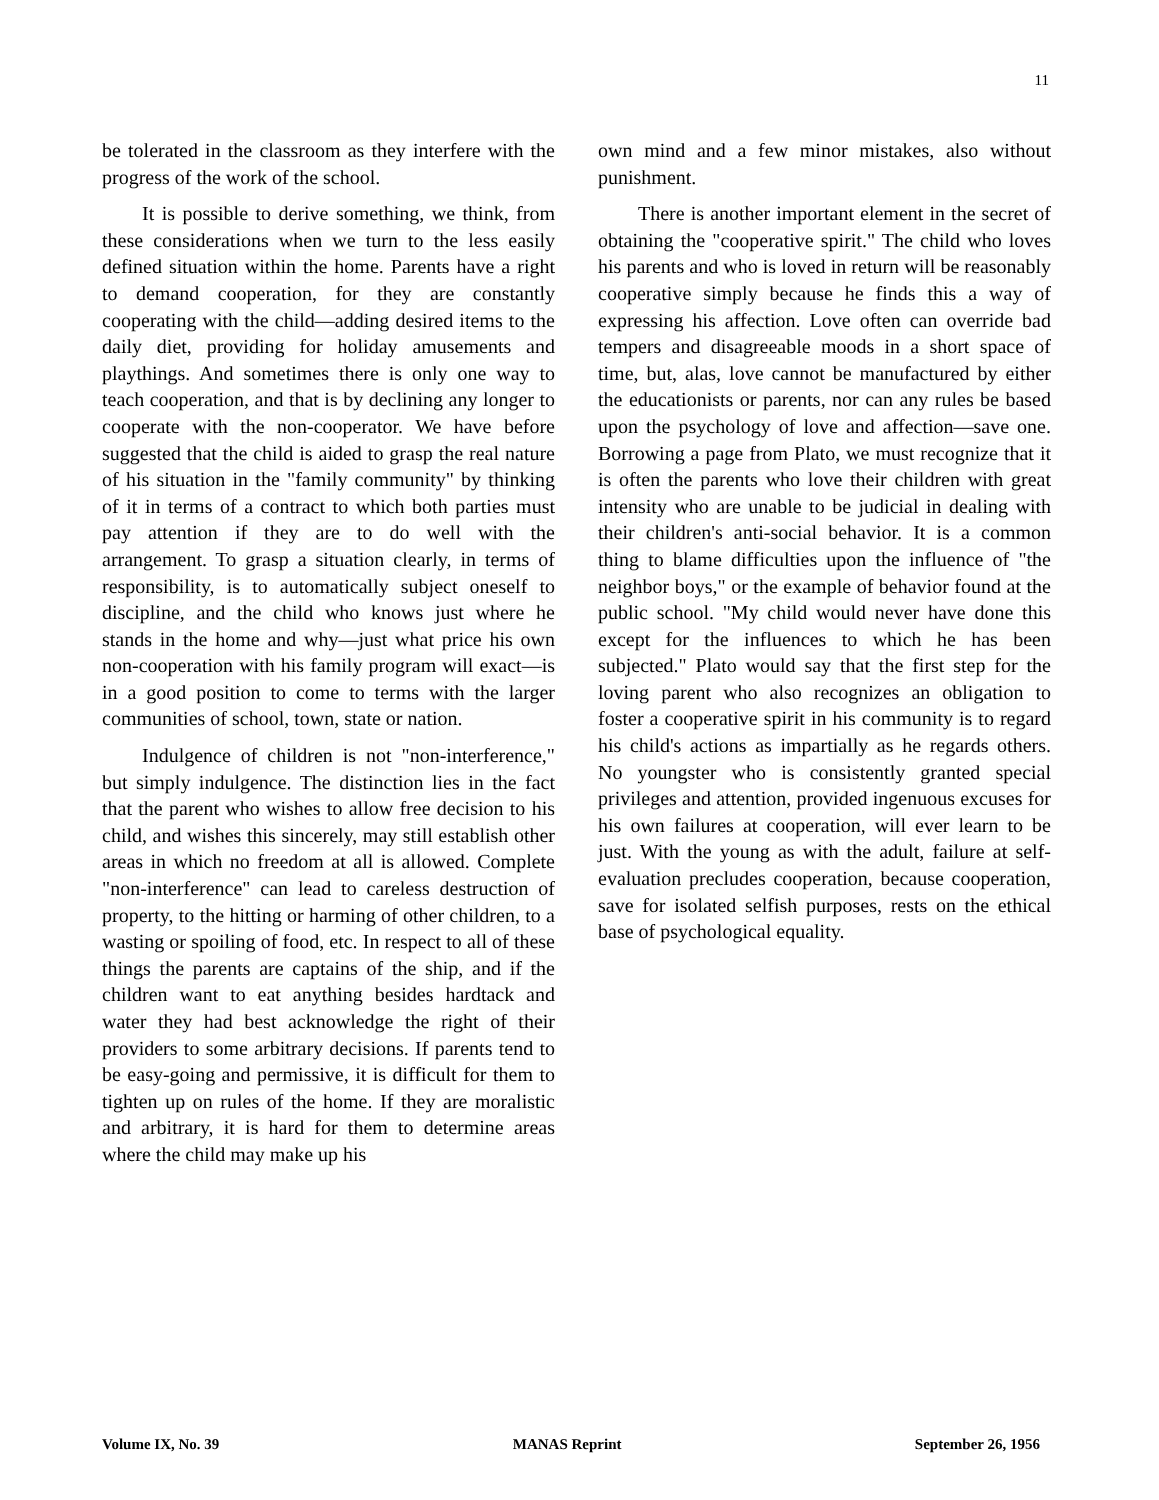11
be tolerated in the classroom as they interfere with the progress of the work of the school.
It is possible to derive something, we think, from these considerations when we turn to the less easily defined situation within the home. Parents have a right to demand cooperation, for they are constantly cooperating with the child—adding desired items to the daily diet, providing for holiday amusements and playthings. And sometimes there is only one way to teach cooperation, and that is by declining any longer to cooperate with the non-cooperator. We have before suggested that the child is aided to grasp the real nature of his situation in the "family community" by thinking of it in terms of a contract to which both parties must pay attention if they are to do well with the arrangement. To grasp a situation clearly, in terms of responsibility, is to automatically subject oneself to discipline, and the child who knows just where he stands in the home and why—just what price his own non-cooperation with his family program will exact—is in a good position to come to terms with the larger communities of school, town, state or nation.
Indulgence of children is not "non-interference," but simply indulgence. The distinction lies in the fact that the parent who wishes to allow free decision to his child, and wishes this sincerely, may still establish other areas in which no freedom at all is allowed. Complete "non-interference" can lead to careless destruction of property, to the hitting or harming of other children, to a wasting or spoiling of food, etc. In respect to all of these things the parents are captains of the ship, and if the children want to eat anything besides hardtack and water they had best acknowledge the right of their providers to some arbitrary decisions. If parents tend to be easy-going and permissive, it is difficult for them to tighten up on rules of the home. If they are moralistic and arbitrary, it is hard for them to determine areas where the child may make up his
own mind and a few minor mistakes, also without punishment.
There is another important element in the secret of obtaining the "cooperative spirit." The child who loves his parents and who is loved in return will be reasonably cooperative simply because he finds this a way of expressing his affection. Love often can override bad tempers and disagreeable moods in a short space of time, but, alas, love cannot be manufactured by either the educationists or parents, nor can any rules be based upon the psychology of love and affection—save one. Borrowing a page from Plato, we must recognize that it is often the parents who love their children with great intensity who are unable to be judicial in dealing with their children's anti-social behavior. It is a common thing to blame difficulties upon the influence of "the neighbor boys," or the example of behavior found at the public school. "My child would never have done this except for the influences to which he has been subjected." Plato would say that the first step for the loving parent who also recognizes an obligation to foster a cooperative spirit in his community is to regard his child's actions as impartially as he regards others. No youngster who is consistently granted special privileges and attention, provided ingenuous excuses for his own failures at cooperation, will ever learn to be just. With the young as with the adult, failure at self-evaluation precludes cooperation, because cooperation, save for isolated selfish purposes, rests on the ethical base of psychological equality.
Volume IX, No. 39 MANAS Reprint September 26, 1956